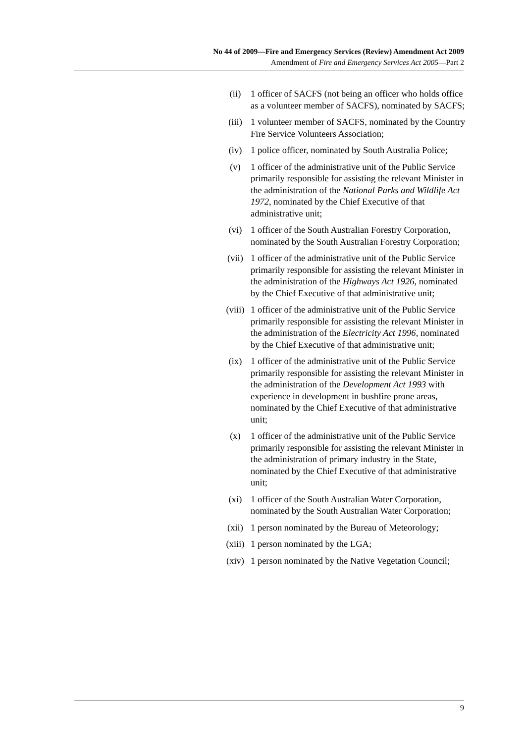No 44 of 2009—Fire and Emergency Services (Review) Amendment Act 2009
Amendment of Fire and Emergency Services Act 2005—Part 2
(ii) 1 officer of SACFS (not being an officer who holds office as a volunteer member of SACFS), nominated by SACFS;
(iii) 1 volunteer member of SACFS, nominated by the Country Fire Service Volunteers Association;
(iv) 1 police officer, nominated by South Australia Police;
(v) 1 officer of the administrative unit of the Public Service primarily responsible for assisting the relevant Minister in the administration of the National Parks and Wildlife Act 1972, nominated by the Chief Executive of that administrative unit;
(vi) 1 officer of the South Australian Forestry Corporation, nominated by the South Australian Forestry Corporation;
(vii) 1 officer of the administrative unit of the Public Service primarily responsible for assisting the relevant Minister in the administration of the Highways Act 1926, nominated by the Chief Executive of that administrative unit;
(viii) 1 officer of the administrative unit of the Public Service primarily responsible for assisting the relevant Minister in the administration of the Electricity Act 1996, nominated by the Chief Executive of that administrative unit;
(ix) 1 officer of the administrative unit of the Public Service primarily responsible for assisting the relevant Minister in the administration of the Development Act 1993 with experience in development in bushfire prone areas, nominated by the Chief Executive of that administrative unit;
(x) 1 officer of the administrative unit of the Public Service primarily responsible for assisting the relevant Minister in the administration of primary industry in the State, nominated by the Chief Executive of that administrative unit;
(xi) 1 officer of the South Australian Water Corporation, nominated by the South Australian Water Corporation;
(xii) 1 person nominated by the Bureau of Meteorology;
(xiii) 1 person nominated by the LGA;
(xiv) 1 person nominated by the Native Vegetation Council;
9